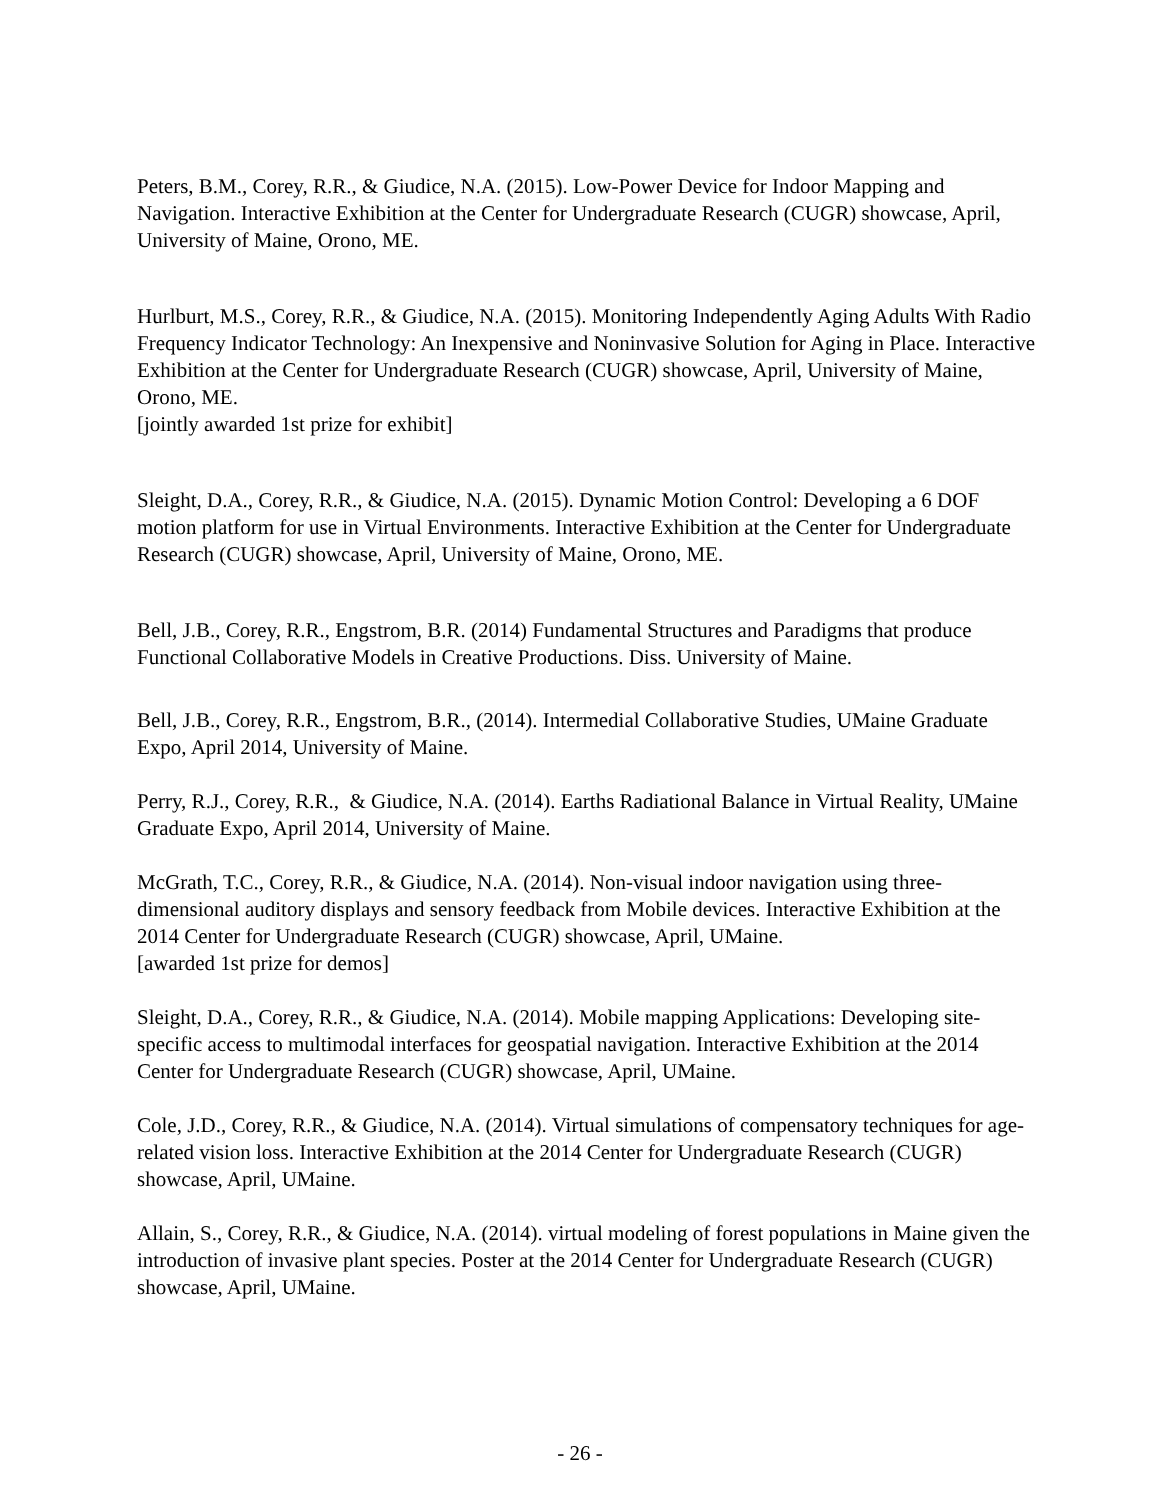Peters, B.M., Corey, R.R., & Giudice, N.A. (2015). Low-Power Device for Indoor Mapping and Navigation. Interactive Exhibition at the Center for Undergraduate Research (CUGR) showcase, April, University of Maine, Orono, ME.
Hurlburt, M.S., Corey, R.R., & Giudice, N.A. (2015). Monitoring Independently Aging Adults With Radio Frequency Indicator Technology: An Inexpensive and Noninvasive Solution for Aging in Place. Interactive Exhibition at the Center for Undergraduate Research (CUGR) showcase, April, University of Maine, Orono, ME.
[jointly awarded 1st prize for exhibit]
Sleight, D.A., Corey, R.R., & Giudice, N.A. (2015). Dynamic Motion Control: Developing a 6 DOF motion platform for use in Virtual Environments. Interactive Exhibition at the Center for Undergraduate Research (CUGR) showcase, April, University of Maine, Orono, ME.
Bell, J.B., Corey, R.R., Engstrom, B.R. (2014) Fundamental Structures and Paradigms that produce Functional Collaborative Models in Creative Productions. Diss. University of Maine.
Bell, J.B., Corey, R.R., Engstrom, B.R., (2014). Intermedial Collaborative Studies, UMaine Graduate Expo, April 2014, University of Maine.
Perry, R.J., Corey, R.R., & Giudice, N.A. (2014). Earths Radiational Balance in Virtual Reality, UMaine Graduate Expo, April 2014, University of Maine.
McGrath, T.C., Corey, R.R., & Giudice, N.A. (2014). Non-visual indoor navigation using three-dimensional auditory displays and sensory feedback from Mobile devices. Interactive Exhibition at the 2014 Center for Undergraduate Research (CUGR) showcase, April, UMaine.
[awarded 1st prize for demos]
Sleight, D.A., Corey, R.R., & Giudice, N.A. (2014). Mobile mapping Applications: Developing site-specific access to multimodal interfaces for geospatial navigation. Interactive Exhibition at the 2014 Center for Undergraduate Research (CUGR) showcase, April, UMaine.
Cole, J.D., Corey, R.R., & Giudice, N.A. (2014). Virtual simulations of compensatory techniques for age-related vision loss. Interactive Exhibition at the 2014 Center for Undergraduate Research (CUGR) showcase, April, UMaine.
Allain, S., Corey, R.R., & Giudice, N.A. (2014). virtual modeling of forest populations in Maine given the introduction of invasive plant species. Poster at the 2014 Center for Undergraduate Research (CUGR) showcase, April, UMaine.
- 26 -